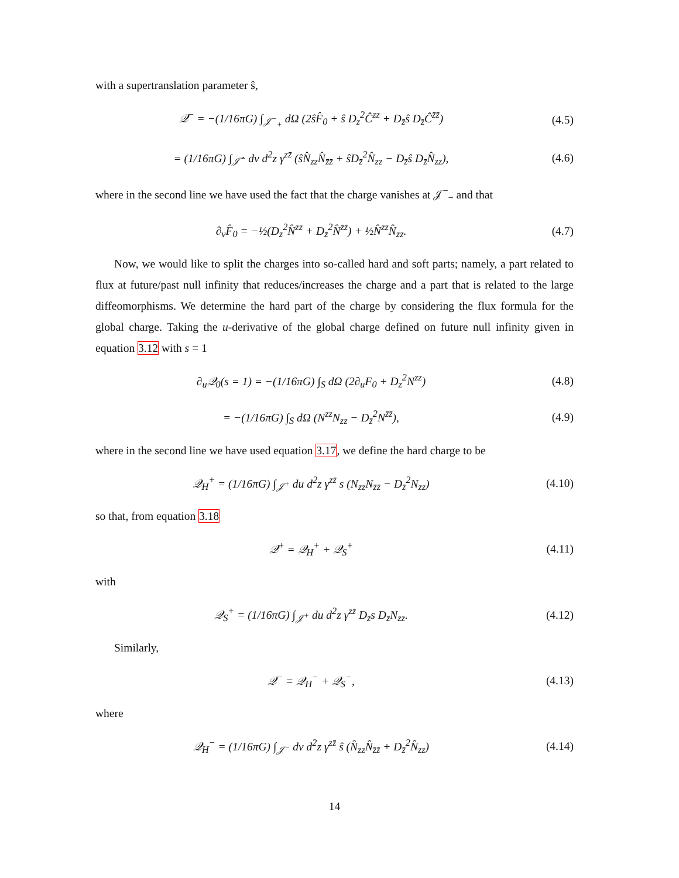with a supertranslation parameter ŝ,
𝒬<sup>−</sup> = −(1/16πG) ∫<sub>𝒥<sup>−</sup><sub>+</sub></sub> dΩ (2ŝF̂<sub>0</sub> + ŝ D<sub>z</sub><sup>2</sup>Ĉ<sup>zz</sup> + D<sub>z̄</sub>ŝ D<sub>z̄</sub>Ĉ<sup>z̄z̄</sup>)
(4.5)
= (1/16πG) ∫<sub>𝒥̂<sup>−</sup></sub> dv d<sup>2</sup>z γ<sup>zz̄</sup> (ŝN̂<sub>zz</sub>N̂<sub>z̄z̄</sub> + ŝD<sub>z̄</sub><sup>2</sup>N̂<sub>zz</sub> − D<sub>z̄</sub>ŝ D<sub>z̄</sub>N̂<sub>zz</sub>),
(4.6)
where in the second line we have used the fact that the charge vanishes at 𝒥<sup>−</sup><sub>−</sub> and that
∂<sub>v</sub>F̂<sub>0</sub> = −½(D<sub>z</sub><sup>2</sup>N̂<sup>zz</sup> + D<sub>z̄</sub><sup>2</sup>N̂<sup>z̄z̄</sup>) + ½N̂<sup>zz</sup>N̂<sub>zz</sub>.
(4.7)
Now, we would like to split the charges into so-called hard and soft parts; namely, a part related to flux at future/past null infinity that reduces/increases the charge and a part that is related to the large diffeomorphisms. We determine the hard part of the charge by considering the flux formula for the global charge. Taking the u-derivative of the global charge defined on future null infinity given in equation 3.12 with s = 1
∂<sub>u</sub>𝒬<sub>0</sub>(s = 1) = −(1/16πG) ∫<sub>S</sub> dΩ (2∂<sub>u</sub>F<sub>0</sub> + D<sub>z</sub><sup>2</sup>N<sup>zz</sup>)
(4.8)
= −(1/16πG) ∫<sub>S</sub> dΩ (N<sup>zz</sup>N<sub>zz</sub> − D<sub>z̄</sub><sup>2</sup>N<sup>z̄z̄</sup>),
(4.9)
where in the second line we have used equation 3.17, we define the hard charge to be
𝒬<sub>H</sub><sup>+</sup> = (1/16πG) ∫<sub>𝒥<sup>+</sup></sub> du d<sup>2</sup>z γ<sup>zz̄</sup> s (N<sub>zz</sub>N<sub>z̄z̄</sub> − D<sub>z̄</sub><sup>2</sup>N<sub>zz</sub>)
(4.10)
so that, from equation 3.18
𝒬<sup>+</sup> = 𝒬<sub>H</sub><sup>+</sup> + 𝒬<sub>S</sub><sup>+</sup> (4.11)
with
𝒬<sub>S</sub><sup>+</sup> = (1/16πG) ∫<sub>𝒥<sup>+</sup></sub> du d<sup>2</sup>z γ<sup>zz̄</sup> D<sub>z̄</sub>s D<sub>z̄</sub>N<sub>zz</sub>.
(4.12)
Similarly,
𝒬<sup>−</sup> = 𝒬<sub>H</sub><sup>−</sup> + 𝒬<sub>S</sub><sup>−</sup>, (4.13)
where
𝒬<sub>H</sub><sup>−</sup> = (1/16πG) ∫<sub>𝒥<sup>−</sup></sub> dv d<sup>2</sup>z γ<sup>zz̄</sup> ŝ (N̂<sub>zz</sub>N̂<sub>z̄z̄</sub> + D<sub>z̄</sub><sup>2</sup>N̂<sub>zz</sub>)
(4.14)
14